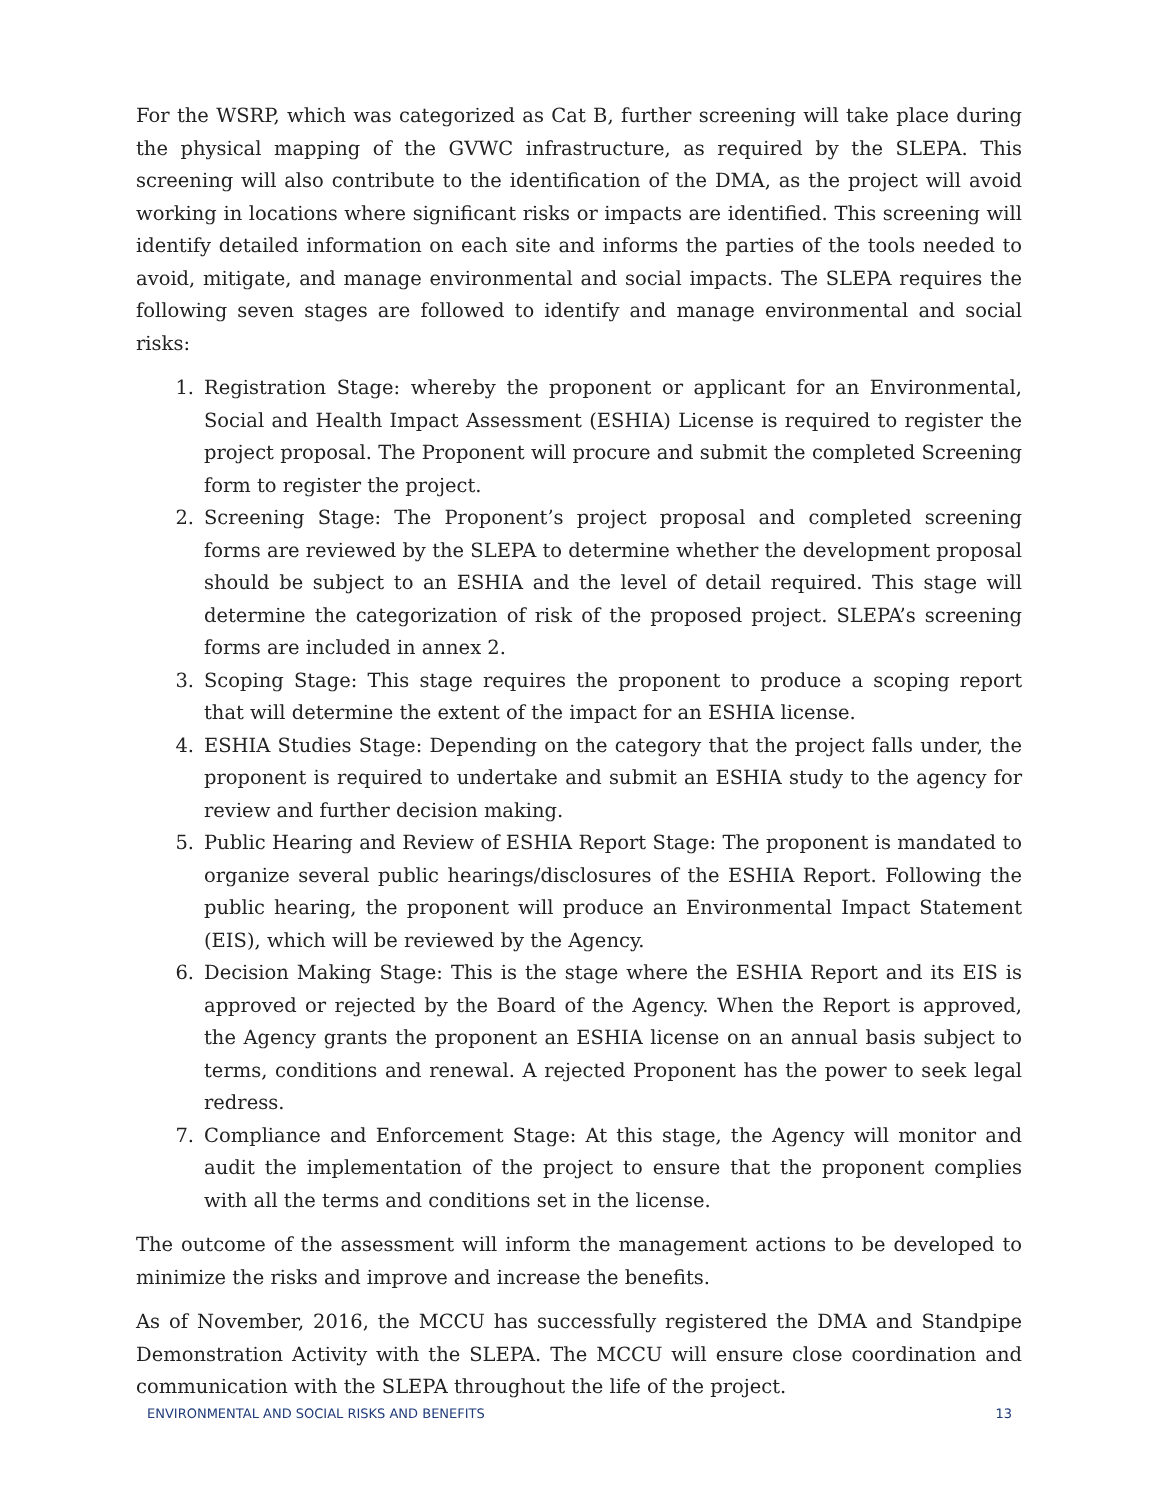For the WSRP, which was categorized as Cat B, further screening will take place during the physical mapping of the GVWC infrastructure, as required by the SLEPA. This screening will also contribute to the identification of the DMA, as the project will avoid working in locations where significant risks or impacts are identified. This screening will identify detailed information on each site and informs the parties of the tools needed to avoid, mitigate, and manage environmental and social impacts. The SLEPA requires the following seven stages are followed to identify and manage environmental and social risks:
1. Registration Stage: whereby the proponent or applicant for an Environmental, Social and Health Impact Assessment (ESHIA) License is required to register the project proposal. The Proponent will procure and submit the completed Screening form to register the project.
2. Screening Stage: The Proponent’s project proposal and completed screening forms are reviewed by the SLEPA to determine whether the development proposal should be subject to an ESHIA and the level of detail required. This stage will determine the categorization of risk of the proposed project. SLEPA’s screening forms are included in annex 2.
3. Scoping Stage: This stage requires the proponent to produce a scoping report that will determine the extent of the impact for an ESHIA license.
4. ESHIA Studies Stage: Depending on the category that the project falls under, the proponent is required to undertake and submit an ESHIA study to the agency for review and further decision making.
5. Public Hearing and Review of ESHIA Report Stage: The proponent is mandated to organize several public hearings/disclosures of the ESHIA Report. Following the public hearing, the proponent will produce an Environmental Impact Statement (EIS), which will be reviewed by the Agency.
6. Decision Making Stage: This is the stage where the ESHIA Report and its EIS is approved or rejected by the Board of the Agency. When the Report is approved, the Agency grants the proponent an ESHIA license on an annual basis subject to terms, conditions and renewal. A rejected Proponent has the power to seek legal redress.
7. Compliance and Enforcement Stage: At this stage, the Agency will monitor and audit the implementation of the project to ensure that the proponent complies with all the terms and conditions set in the license.
The outcome of the assessment will inform the management actions to be developed to minimize the risks and improve and increase the benefits.
As of November, 2016, the MCCU has successfully registered the DMA and Standpipe Demonstration Activity with the SLEPA. The MCCU will ensure close coordination and communication with the SLEPA throughout the life of the project.
ENVIRONMENTAL AND SOCIAL RISKS AND BENEFITS 13